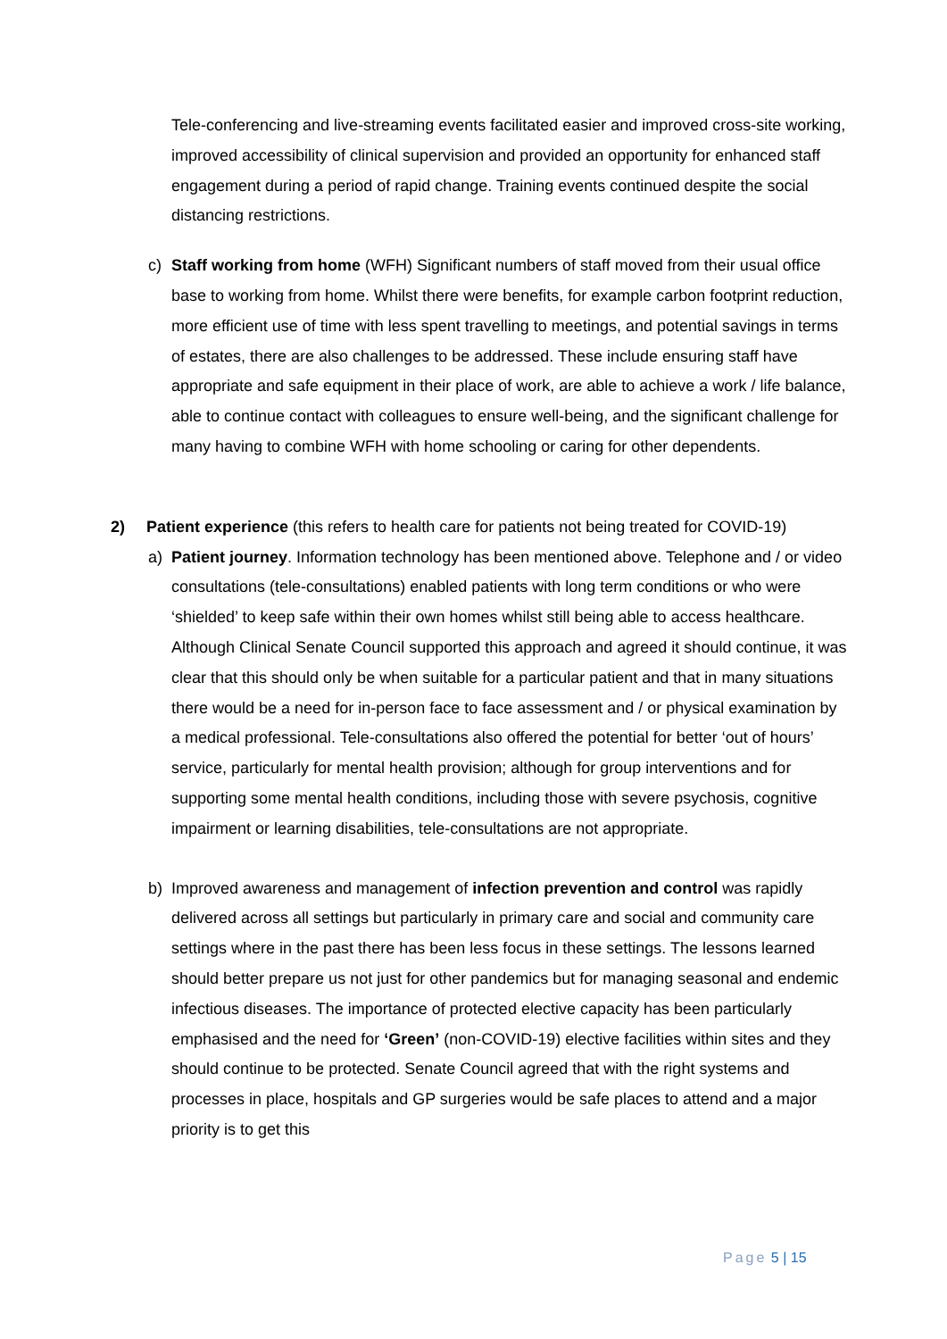Tele-conferencing and live-streaming events facilitated easier and improved cross-site working, improved accessibility of clinical supervision and provided an opportunity for enhanced staff engagement during a period of rapid change. Training events continued despite the social distancing restrictions.
c) Staff working from home (WFH) Significant numbers of staff moved from their usual office base to working from home. Whilst there were benefits, for example carbon footprint reduction, more efficient use of time with less spent travelling to meetings, and potential savings in terms of estates, there are also challenges to be addressed. These include ensuring staff have appropriate and safe equipment in their place of work, are able to achieve a work / life balance, able to continue contact with colleagues to ensure well-being, and the significant challenge for many having to combine WFH with home schooling or caring for other dependents.
2) Patient experience (this refers to health care for patients not being treated for COVID-19)
a) Patient journey. Information technology has been mentioned above. Telephone and / or video consultations (tele-consultations) enabled patients with long term conditions or who were ‘shielded’ to keep safe within their own homes whilst still being able to access healthcare. Although Clinical Senate Council supported this approach and agreed it should continue, it was clear that this should only be when suitable for a particular patient and that in many situations there would be a need for in-person face to face assessment and / or physical examination by a medical professional. Tele-consultations also offered the potential for better ‘out of hours’ service, particularly for mental health provision; although for group interventions and for supporting some mental health conditions, including those with severe psychosis, cognitive impairment or learning disabilities, tele-consultations are not appropriate.
b) Improved awareness and management of infection prevention and control was rapidly delivered across all settings but particularly in primary care and social and community care settings where in the past there has been less focus in these settings. The lessons learned should better prepare us not just for other pandemics but for managing seasonal and endemic infectious diseases. The importance of protected elective capacity has been particularly emphasised and the need for ‘Green’ (non-COVID-19) elective facilities within sites and they should continue to be protected. Senate Council agreed that with the right systems and processes in place, hospitals and GP surgeries would be safe places to attend and a major priority is to get this
Page 5 | 15